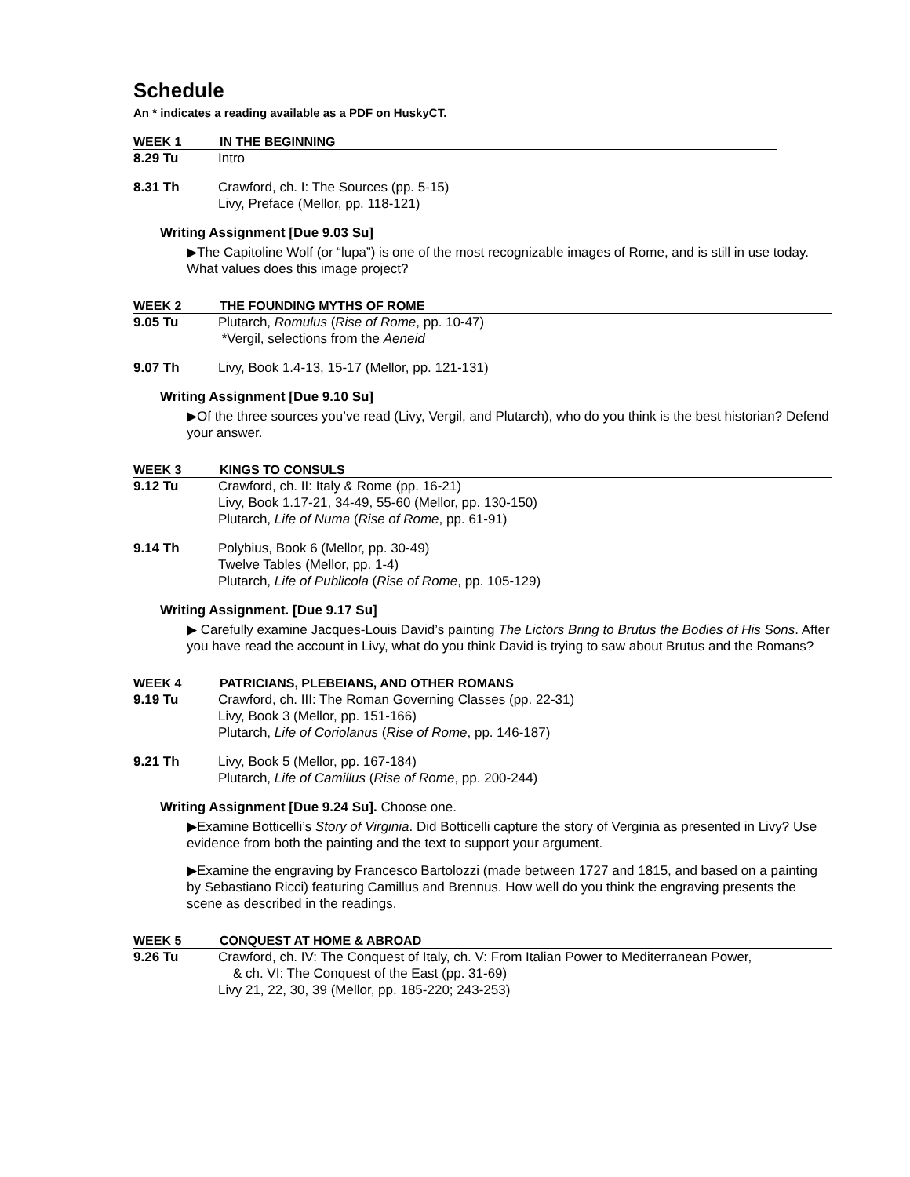Schedule
An * indicates a reading available as a PDF on HuskyCT.
WEEK 1 IN THE BEGINNING
8.29 Tu Intro
8.31 Th Crawford, ch. I: The Sources (pp. 5-15)
Livy, Preface (Mellor, pp. 118-121)
Writing Assignment [Due 9.03 Su]
▶The Capitoline Wolf (or “lupa”) is one of the most recognizable images of Rome, and is still in use today. What values does this image project?
WEEK 2 THE FOUNDING MYTHS OF ROME
9.05 Tu Plutarch, Romulus (Rise of Rome, pp. 10-47)
*Vergil, selections from the Aeneid
9.07 Th Livy, Book 1.4-13, 15-17 (Mellor, pp. 121-131)
Writing Assignment [Due 9.10 Su]
▶Of the three sources you’ve read (Livy, Vergil, and Plutarch), who do you think is the best historian? Defend your answer.
WEEK 3 KINGS TO CONSULS
9.12 Tu Crawford, ch. II: Italy & Rome (pp. 16-21)
Livy, Book 1.17-21, 34-49, 55-60 (Mellor, pp. 130-150)
Plutarch, Life of Numa (Rise of Rome, pp. 61-91)
9.14 Th Polybius, Book 6 (Mellor, pp. 30-49)
Twelve Tables (Mellor, pp. 1-4)
Plutarch, Life of Publicola (Rise of Rome, pp. 105-129)
Writing Assignment. [Due 9.17 Su]
▶ Carefully examine Jacques-Louis David’s painting The Lictors Bring to Brutus the Bodies of His Sons. After you have read the account in Livy, what do you think David is trying to saw about Brutus and the Romans?
WEEK 4 PATRICIANS, PLEBEIANS, AND OTHER ROMANS
9.19 Tu Crawford, ch. III: The Roman Governing Classes (pp. 22-31)
Livy, Book 3 (Mellor, pp. 151-166)
Plutarch, Life of Coriolanus (Rise of Rome, pp. 146-187)
9.21 Th Livy, Book 5 (Mellor, pp. 167-184)
Plutarch, Life of Camillus (Rise of Rome, pp. 200-244)
Writing Assignment [Due 9.24 Su]. Choose one.
▶Examine Botticelli’s Story of Virginia. Did Botticelli capture the story of Verginia as presented in Livy? Use evidence from both the painting and the text to support your argument.
▶Examine the engraving by Francesco Bartolozzi (made between 1727 and 1815, and based on a painting by Sebastiano Ricci) featuring Camillus and Brennus. How well do you think the engraving presents the scene as described in the readings.
WEEK 5 CONQUEST AT HOME & ABROAD
9.26 Tu Crawford, ch. IV: The Conquest of Italy, ch. V: From Italian Power to Mediterranean Power,
& ch. VI: The Conquest of the East (pp. 31-69)
Livy 21, 22, 30, 39 (Mellor, pp. 185-220; 243-253)